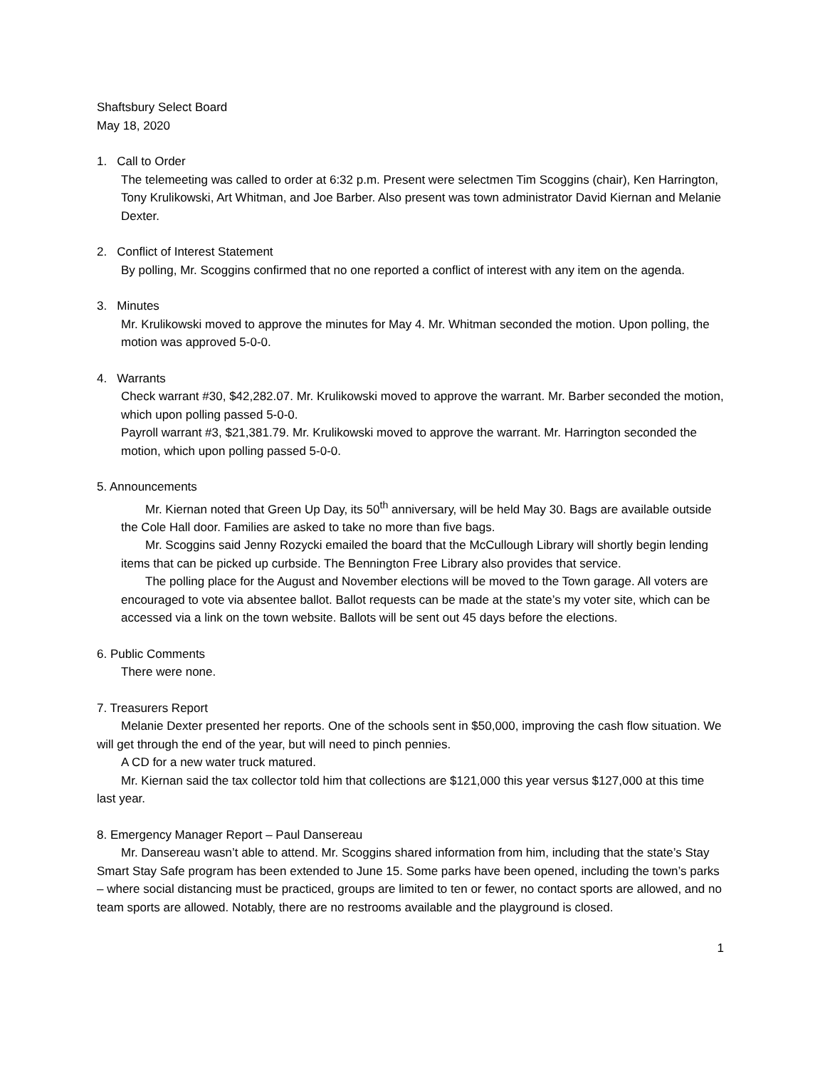Shaftsbury Select Board
May 18, 2020
1. Call to Order
The telemeeting was called to order at 6:32 p.m. Present were selectmen Tim Scoggins (chair), Ken Harrington, Tony Krulikowski, Art Whitman, and Joe Barber. Also present was town administrator David Kiernan and Melanie Dexter.
2. Conflict of Interest Statement
By polling, Mr. Scoggins confirmed that no one reported a conflict of interest with any item on the agenda.
3. Minutes
Mr. Krulikowski moved to approve the minutes for May 4. Mr. Whitman seconded the motion. Upon polling, the motion was approved 5-0-0.
4. Warrants
Check warrant #30, $42,282.07. Mr. Krulikowski moved to approve the warrant. Mr. Barber seconded the motion, which upon polling passed 5-0-0.
Payroll warrant #3, $21,381.79. Mr. Krulikowski moved to approve the warrant. Mr. Harrington seconded the motion, which upon polling passed 5-0-0.
5. Announcements
Mr. Kiernan noted that Green Up Day, its 50<sup>th</sup> anniversary, will be held May 30. Bags are available outside the Cole Hall door. Families are asked to take no more than five bags.
Mr. Scoggins said Jenny Rozycki emailed the board that the McCullough Library will shortly begin lending items that can be picked up curbside. The Bennington Free Library also provides that service.
The polling place for the August and November elections will be moved to the Town garage. All voters are encouraged to vote via absentee ballot. Ballot requests can be made at the state’s my voter site, which can be accessed via a link on the town website. Ballots will be sent out 45 days before the elections.
6. Public Comments
There were none.
7. Treasurers Report
Melanie Dexter presented her reports. One of the schools sent in $50,000, improving the cash flow situation. We will get through the end of the year, but will need to pinch pennies.
A CD for a new water truck matured.
Mr. Kiernan said the tax collector told him that collections are $121,000 this year versus $127,000 at this time last year.
8. Emergency Manager Report – Paul Dansereau
Mr. Dansereau wasn’t able to attend. Mr. Scoggins shared information from him, including that the state’s Stay Smart Stay Safe program has been extended to June 15. Some parks have been opened, including the town’s parks – where social distancing must be practiced, groups are limited to ten or fewer, no contact sports are allowed, and no team sports are allowed. Notably, there are no restrooms available and the playground is closed.
1